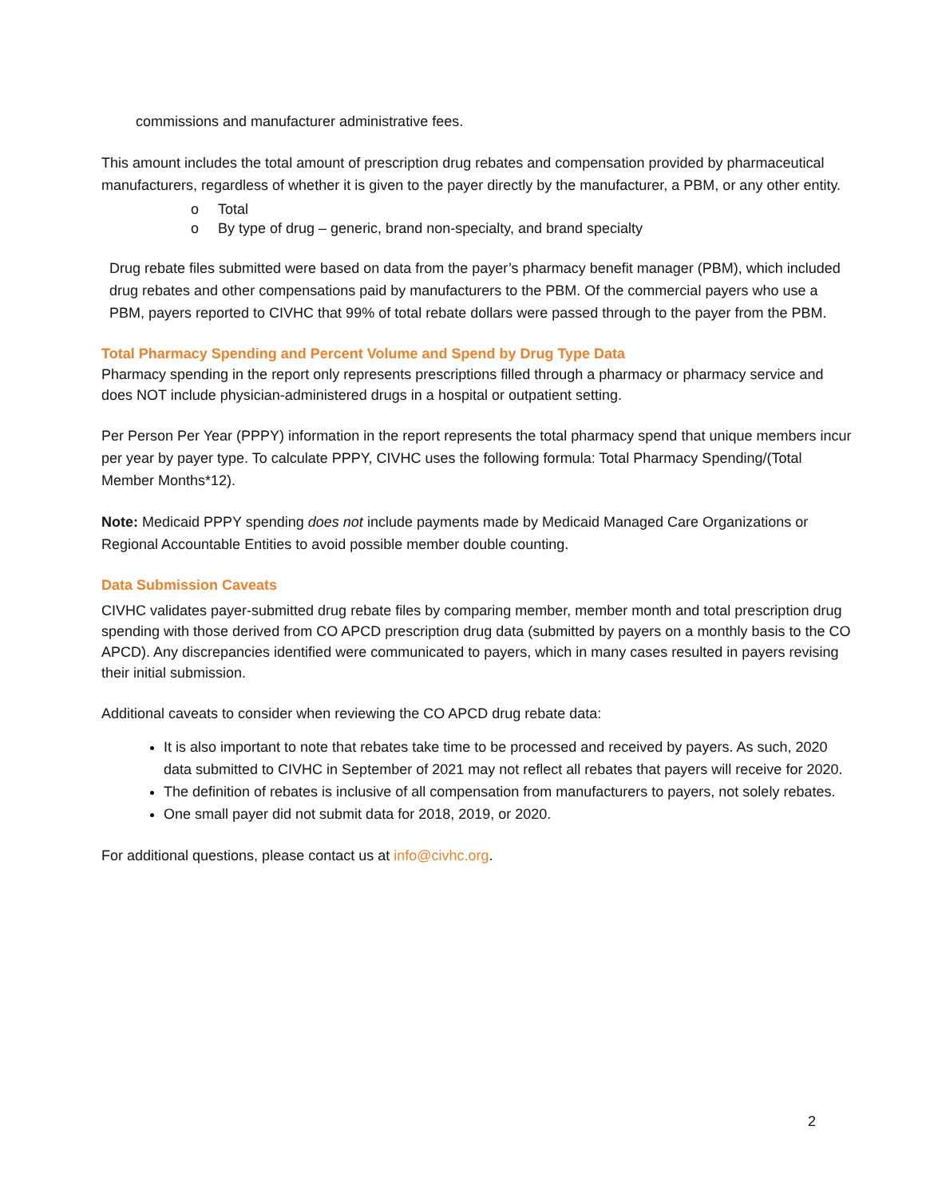commissions and manufacturer administrative fees.
This amount includes the total amount of prescription drug rebates and compensation provided by pharmaceutical manufacturers, regardless of whether it is given to the payer directly by the manufacturer, a PBM, or any other entity.
o Total
o By type of drug – generic, brand non-specialty, and brand specialty
Drug rebate files submitted were based on data from the payer’s pharmacy benefit manager (PBM), which included drug rebates and other compensations paid by manufacturers to the PBM. Of the commercial payers who use a PBM, payers reported to CIVHC that 99% of total rebate dollars were passed through to the payer from the PBM.
Total Pharmacy Spending and Percent Volume and Spend by Drug Type Data
Pharmacy spending in the report only represents prescriptions filled through a pharmacy or pharmacy service and does NOT include physician-administered drugs in a hospital or outpatient setting.
Per Person Per Year (PPPY) information in the report represents the total pharmacy spend that unique members incur per year by payer type. To calculate PPPY, CIVHC uses the following formula: Total Pharmacy Spending/(Total Member Months*12).
Note: Medicaid PPPY spending does not include payments made by Medicaid Managed Care Organizations or Regional Accountable Entities to avoid possible member double counting.
Data Submission Caveats
CIVHC validates payer-submitted drug rebate files by comparing member, member month and total prescription drug spending with those derived from CO APCD prescription drug data (submitted by payers on a monthly basis to the CO APCD). Any discrepancies identified were communicated to payers, which in many cases resulted in payers revising their initial submission.
Additional caveats to consider when reviewing the CO APCD drug rebate data:
It is also important to note that rebates take time to be processed and received by payers. As such, 2020 data submitted to CIVHC in September of 2021 may not reflect all rebates that payers will receive for 2020.
The definition of rebates is inclusive of all compensation from manufacturers to payers, not solely rebates.
One small payer did not submit data for 2018, 2019, or 2020.
For additional questions, please contact us at info@civhc.org.
2